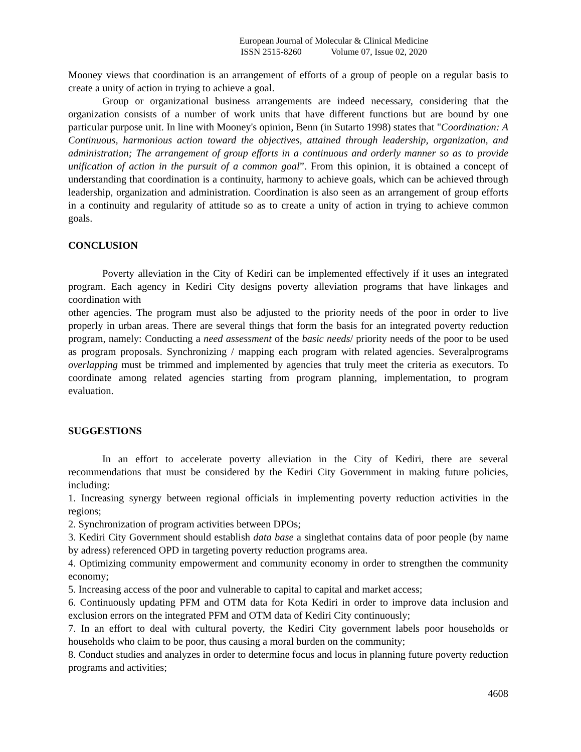European Journal of Molecular & Clinical Medicine
ISSN 2515-8260 Volume 07, Issue 02, 2020
Mooney views that coordination is an arrangement of efforts of a group of people on a regular basis to create a unity of action in trying to achieve a goal.
Group or organizational business arrangements are indeed necessary, considering that the organization consists of a number of work units that have different functions but are bound by one particular purpose unit. In line with Mooney's opinion, Benn (in Sutarto 1998) states that "Coordination: A Continuous, harmonious action toward the objectives, attained through leadership, organization, and administration; The arrangement of group efforts in a continuous and orderly manner so as to provide unification of action in the pursuit of a common goal”. From this opinion, it is obtained a concept of understanding that coordination is a continuity, harmony to achieve goals, which can be achieved through leadership, organization and administration. Coordination is also seen as an arrangement of group efforts in a continuity and regularity of attitude so as to create a unity of action in trying to achieve common goals.
CONCLUSION
Poverty alleviation in the City of Kediri can be implemented effectively if it uses an integrated program. Each agency in Kediri City designs poverty alleviation programs that have linkages and coordination with
other agencies. The program must also be adjusted to the priority needs of the poor in order to live properly in urban areas. There are several things that form the basis for an integrated poverty reduction program, namely: Conducting a need assessment of the basic needs/ priority needs of the poor to be used as program proposals. Synchronizing / mapping each program with related agencies. Severalprograms overlapping must be trimmed and implemented by agencies that truly meet the criteria as executors. To coordinate among related agencies starting from program planning, implementation, to program evaluation.
SUGGESTIONS
In an effort to accelerate poverty alleviation in the City of Kediri, there are several recommendations that must be considered by the Kediri City Government in making future policies, including:
1. Increasing synergy between regional officials in implementing poverty reduction activities in the regions;
2. Synchronization of program activities between DPOs;
3. Kediri City Government should establish data base a singlethat contains data of poor people (by name by adress) referenced OPD in targeting poverty reduction programs area.
4. Optimizing community empowerment and community economy in order to strengthen the community economy;
5. Increasing access of the poor and vulnerable to capital to capital and market access;
6. Continuously updating PFM and OTM data for Kota Kediri in order to improve data inclusion and exclusion errors on the integrated PFM and OTM data of Kediri City continuously;
7. In an effort to deal with cultural poverty, the Kediri City government labels poor households or households who claim to be poor, thus causing a moral burden on the community;
8. Conduct studies and analyzes in order to determine focus and locus in planning future poverty reduction programs and activities;
4608